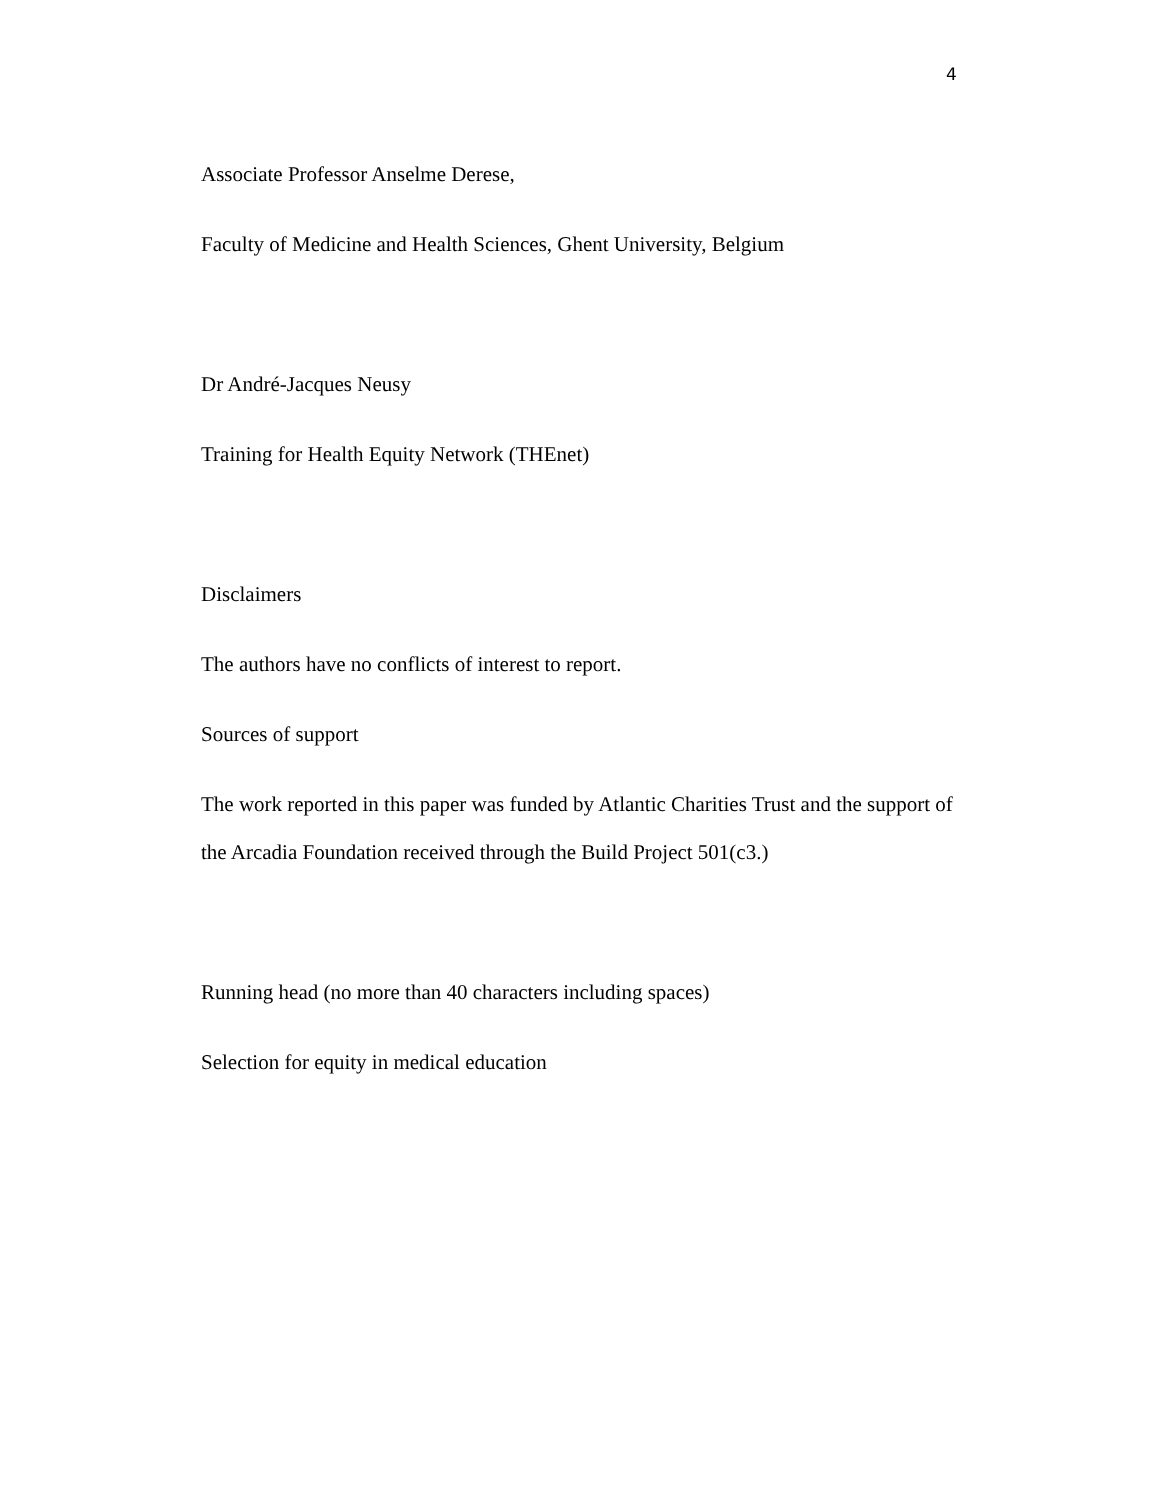4
Associate Professor Anselme Derese,
Faculty of Medicine and Health Sciences, Ghent University, Belgium
Dr André-Jacques Neusy
Training for Health Equity Network (THEnet)
Disclaimers
The authors have no conflicts of interest to report.
Sources of support
The work reported in this paper was funded by Atlantic Charities Trust and the support of the Arcadia Foundation received through the Build Project 501(c3.)
Running head (no more than 40 characters including spaces)
Selection for equity in medical education